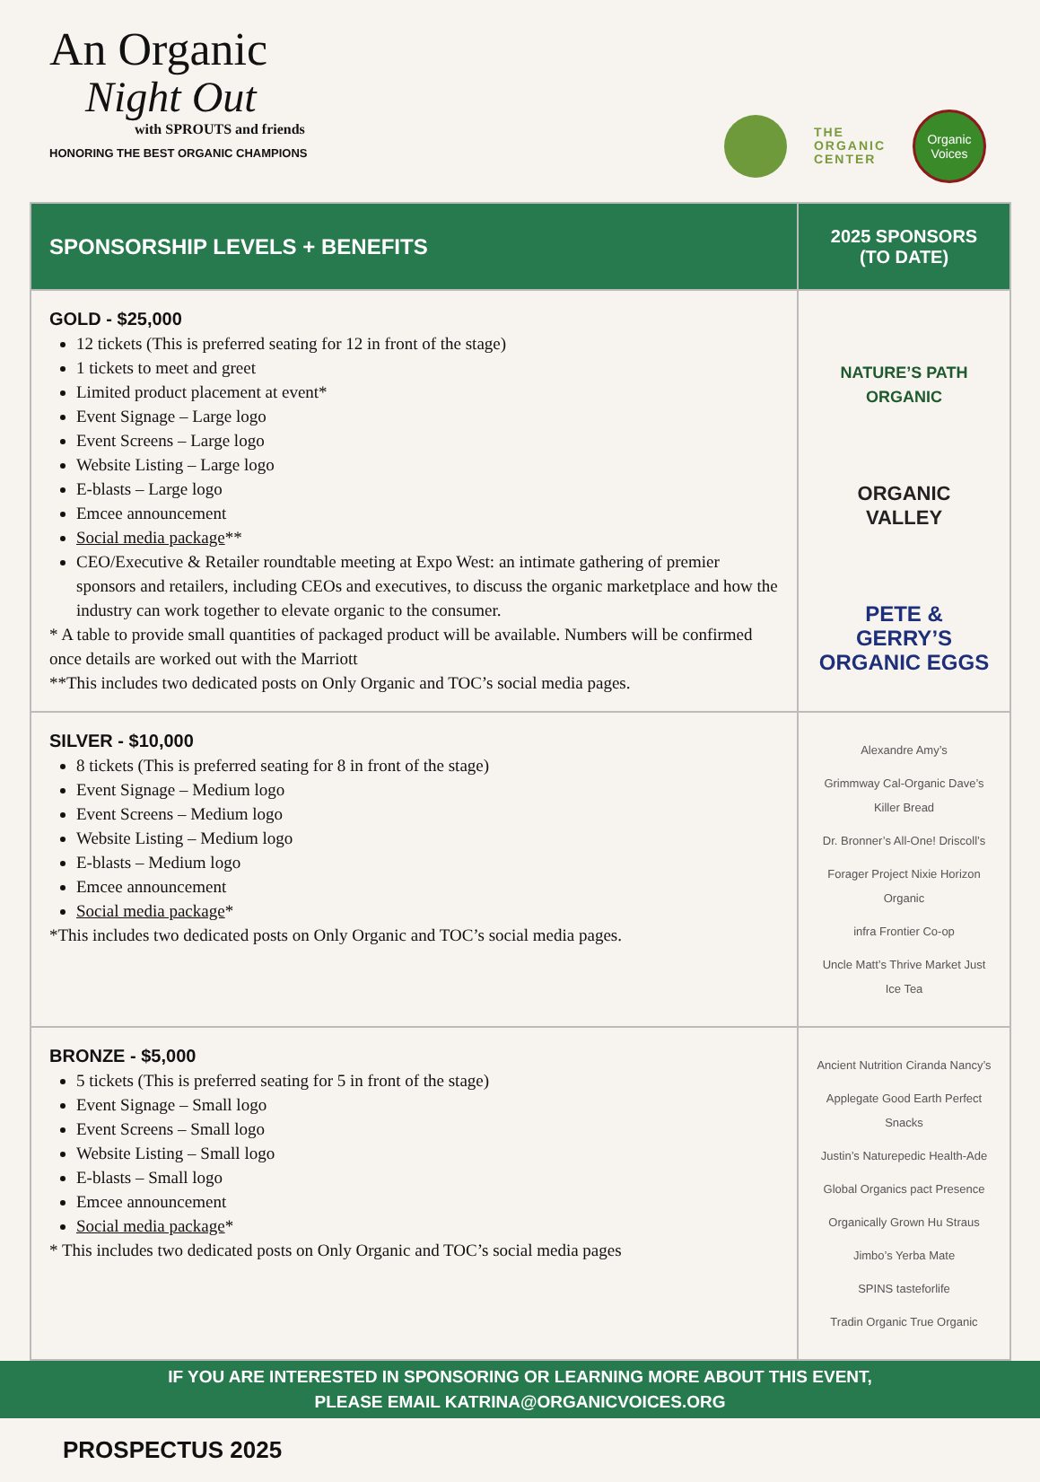An Organic
Night Out
with SPROUTS and friends
HONORING THE BEST ORGANIC CHAMPIONS
THE
ORGANIC
CENTER
Organic Voices
| SPONSORSHIP LEVELS + BENEFITS | 2025 SPONSORS (TO DATE) |
| --- | --- |
| GOLD - $25,000 12 tickets (This is preferred seating for 12 in front of the stage) 1 tickets to meet and greet Limited product placement at event* Event Signage – Large logo Event Screens – Large logo Website Listing – Large logo E-blasts – Large logo Emcee announcement Social media package ** CEO/Executive & Retailer roundtable meeting at Expo West: an intimate gathering of premier sponsors and retailers, including CEOs and executives, to discuss the organic marketplace and how the industry can work together to elevate organic to the consumer. * A table to provide small quantities of packaged product will be available. Numbers will be confirmed once details are worked out with the Marriott **This includes two dedicated posts on Only Organic and TOC’s social media pages. | NATURE’S PATH ORGANIC ORGANIC VALLEY PETE & GERRY’S ORGANIC EGGS |
| SILVER - $10,000 8 tickets (This is preferred seating for 8 in front of the stage) Event Signage – Medium logo Event Screens – Medium logo Website Listing – Medium logo E-blasts – Medium logo Emcee announcement Social media package * *This includes two dedicated posts on Only Organic and TOC’s social media pages. | Alexandre Amy’s Grimmway Cal-Organic Dave’s Killer Bread Dr. Bronner’s All-One! Driscoll’s Forager Project Nixie Horizon Organic infra Frontier Co-op Uncle Matt’s Thrive Market Just Ice Tea |
| BRONZE - $5,000 5 tickets (This is preferred seating for 5 in front of the stage) Event Signage – Small logo Event Screens – Small logo Website Listing – Small logo E-blasts – Small logo Emcee announcement Social media package * * This includes two dedicated posts on Only Organic and TOC’s social media pages | Ancient Nutrition Ciranda Nancy’s Applegate Good Earth Perfect Snacks Justin’s Naturepedic Health-Ade Global Organics pact Presence Organically Grown Hu Straus Jimbo’s Yerba Mate SPINS tasteforlife Tradin Organic True Organic |
IF YOU ARE INTERESTED IN SPONSORING OR LEARNING MORE ABOUT THIS EVENT,
PLEASE EMAIL KATRINA@ORGANICVOICES.ORG
PROSPECTUS 2025